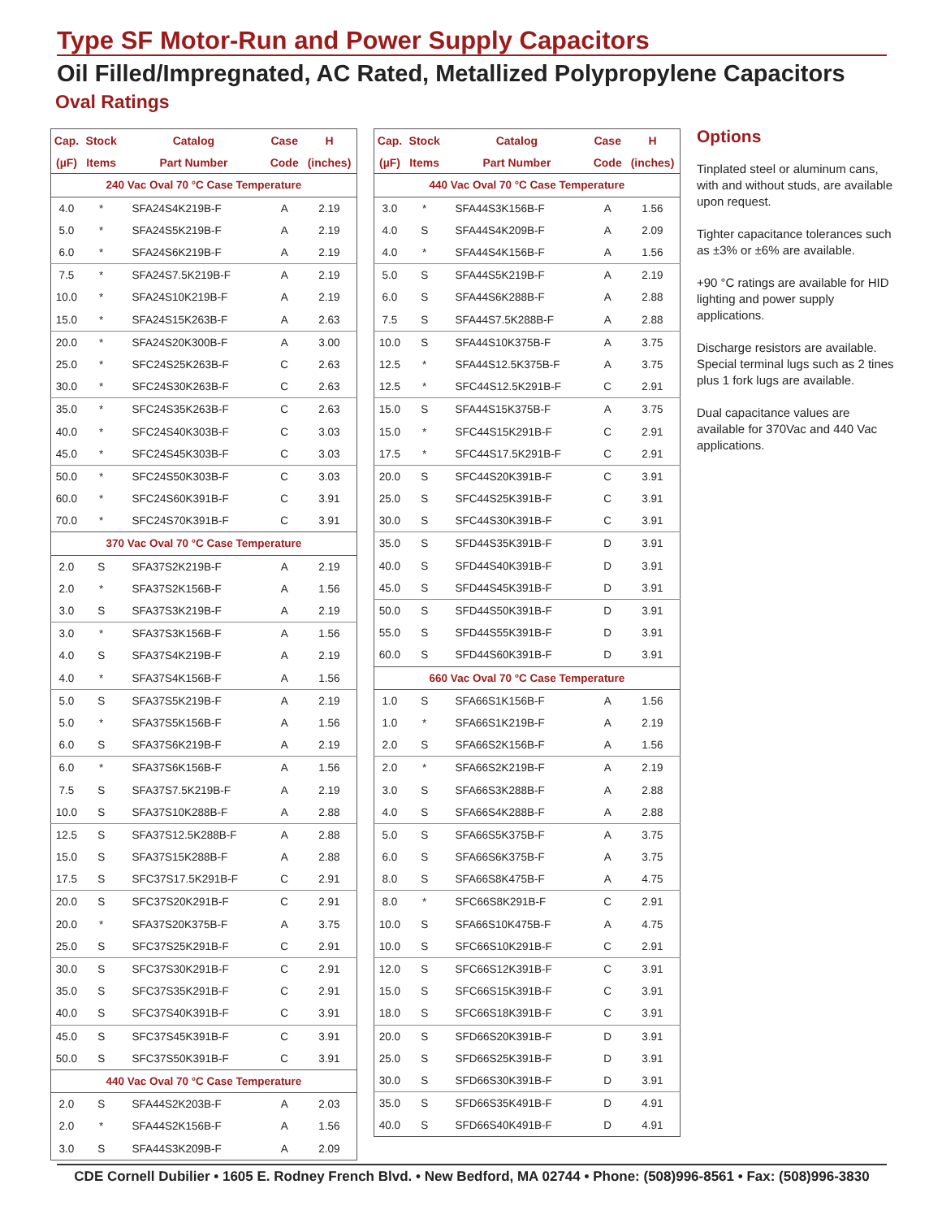Type SF Motor-Run and Power Supply Capacitors
Oil Filled/Impregnated, AC Rated, Metallized Polypropylene Capacitors
Oval Ratings
| Cap. | Stock | Catalog | Case | H |
| --- | --- | --- | --- | --- |
| (µF) | Items | Part Number | Code | (inches) |
| 240 Vac Oval 70 °C Case Temperature | | | | |
| 4.0 | * | SFA24S4K219B-F | A | 2.19 |
| 5.0 | * | SFA24S5K219B-F | A | 2.19 |
| 6.0 | * | SFA24S6K219B-F | A | 2.19 |
| 7.5 | * | SFA24S7.5K219B-F | A | 2.19 |
| 10.0 | * | SFA24S10K219B-F | A | 2.19 |
| 15.0 | * | SFA24S15K263B-F | A | 2.63 |
| 20.0 | * | SFA24S20K300B-F | A | 3.00 |
| 25.0 | * | SFC24S25K263B-F | C | 2.63 |
| 30.0 | * | SFC24S30K263B-F | C | 2.63 |
| 35.0 | * | SFC24S35K263B-F | C | 2.63 |
| 40.0 | * | SFC24S40K303B-F | C | 3.03 |
| 45.0 | * | SFC24S45K303B-F | C | 3.03 |
| 50.0 | * | SFC24S50K303B-F | C | 3.03 |
| 60.0 | * | SFC24S60K391B-F | C | 3.91 |
| 70.0 | * | SFC24S70K391B-F | C | 3.91 |
| 370 Vac Oval 70 °C Case Temperature | | | | |
| 2.0 | S | SFA37S2K219B-F | A | 2.19 |
| 2.0 | * | SFA37S2K156B-F | A | 1.56 |
| 3.0 | S | SFA37S3K219B-F | A | 2.19 |
| 3.0 | * | SFA37S3K156B-F | A | 1.56 |
| 4.0 | S | SFA37S4K219B-F | A | 2.19 |
| 4.0 | * | SFA37S4K156B-F | A | 1.56 |
| 5.0 | S | SFA37S5K219B-F | A | 2.19 |
| 5.0 | * | SFA37S5K156B-F | A | 1.56 |
| 6.0 | S | SFA37S6K219B-F | A | 2.19 |
| 6.0 | * | SFA37S6K156B-F | A | 1.56 |
| 7.5 | S | SFA37S7.5K219B-F | A | 2.19 |
| 10.0 | S | SFA37S10K288B-F | A | 2.88 |
| 12.5 | S | SFA37S12.5K288B-F | A | 2.88 |
| 15.0 | S | SFA37S15K288B-F | A | 2.88 |
| 17.5 | S | SFC37S17.5K291B-F | C | 2.91 |
| 20.0 | S | SFC37S20K291B-F | C | 2.91 |
| 20.0 | * | SFA37S20K375B-F | A | 3.75 |
| 25.0 | S | SFC37S25K291B-F | C | 2.91 |
| 30.0 | S | SFC37S30K291B-F | C | 2.91 |
| 35.0 | S | SFC37S35K291B-F | C | 2.91 |
| 40.0 | S | SFC37S40K391B-F | C | 3.91 |
| 45.0 | S | SFC37S45K391B-F | C | 3.91 |
| 50.0 | S | SFC37S50K391B-F | C | 3.91 |
| 440 Vac Oval 70 °C Case Temperature | | | | |
| 2.0 | S | SFA44S2K203B-F | A | 2.03 |
| 2.0 | * | SFA44S2K156B-F | A | 1.56 |
| 3.0 | S | SFA44S3K209B-F | A | 2.09 |
| Cap. | Stock | Catalog | Case | H |
| --- | --- | --- | --- | --- |
| (µF) | Items | Part Number | Code | (inches) |
| 440 Vac Oval 70 °C Case Temperature | | | | |
| 3.0 | * | SFA44S3K156B-F | A | 1.56 |
| 4.0 | S | SFA44S4K209B-F | A | 2.09 |
| 4.0 | * | SFA44S4K156B-F | A | 1.56 |
| 5.0 | S | SFA44S5K219B-F | A | 2.19 |
| 6.0 | S | SFA44S6K288B-F | A | 2.88 |
| 7.5 | S | SFA44S7.5K288B-F | A | 2.88 |
| 10.0 | S | SFA44S10K375B-F | A | 3.75 |
| 12.5 | * | SFA44S12.5K375B-F | A | 3.75 |
| 12.5 | * | SFC44S12.5K291B-F | C | 2.91 |
| 15.0 | S | SFA44S15K375B-F | A | 3.75 |
| 15.0 | * | SFC44S15K291B-F | C | 2.91 |
| 17.5 | * | SFC44S17.5K291B-F | C | 2.91 |
| 20.0 | S | SFC44S20K391B-F | C | 3.91 |
| 25.0 | S | SFC44S25K391B-F | C | 3.91 |
| 30.0 | S | SFC44S30K391B-F | C | 3.91 |
| 35.0 | S | SFD44S35K391B-F | D | 3.91 |
| 40.0 | S | SFD44S40K391B-F | D | 3.91 |
| 45.0 | S | SFD44S45K391B-F | D | 3.91 |
| 50.0 | S | SFD44S50K391B-F | D | 3.91 |
| 55.0 | S | SFD44S55K391B-F | D | 3.91 |
| 60.0 | S | SFD44S60K391B-F | D | 3.91 |
| 660 Vac Oval 70 °C Case Temperature | | | | |
| 1.0 | S | SFA66S1K156B-F | A | 1.56 |
| 1.0 | * | SFA66S1K219B-F | A | 2.19 |
| 2.0 | S | SFA66S2K156B-F | A | 1.56 |
| 2.0 | * | SFA66S2K219B-F | A | 2.19 |
| 3.0 | S | SFA66S3K288B-F | A | 2.88 |
| 4.0 | S | SFA66S4K288B-F | A | 2.88 |
| 5.0 | S | SFA66S5K375B-F | A | 3.75 |
| 6.0 | S | SFA66S6K375B-F | A | 3.75 |
| 8.0 | S | SFA66S8K475B-F | A | 4.75 |
| 8.0 | * | SFC66S8K291B-F | C | 2.91 |
| 10.0 | S | SFA66S10K475B-F | A | 4.75 |
| 10.0 | S | SFC66S10K291B-F | C | 2.91 |
| 12.0 | S | SFC66S12K391B-F | C | 3.91 |
| 15.0 | S | SFC66S15K391B-F | C | 3.91 |
| 18.0 | S | SFC66S18K391B-F | C | 3.91 |
| 20.0 | S | SFD66S20K391B-F | D | 3.91 |
| 25.0 | S | SFD66S25K391B-F | D | 3.91 |
| 30.0 | S | SFD66S30K391B-F | D | 3.91 |
| 35.0 | S | SFD66S35K491B-F | D | 4.91 |
| 40.0 | S | SFD66S40K491B-F | D | 4.91 |
Options
Tinplated steel or aluminum cans, with and without studs, are available upon request.
Tighter capacitance tolerances such as ±3% or ±6% are available.
+90 °C ratings are available for HID lighting and power supply applications.
Discharge resistors are available. Special terminal lugs such as 2 tines plus 1 fork lugs are available.
Dual capacitance values are available for 370Vac and 440 Vac applications.
CDE Cornell Dubilier • 1605 E. Rodney French Blvd. • New Bedford, MA 02744 • Phone: (508)996-8561 • Fax: (508)996-3830